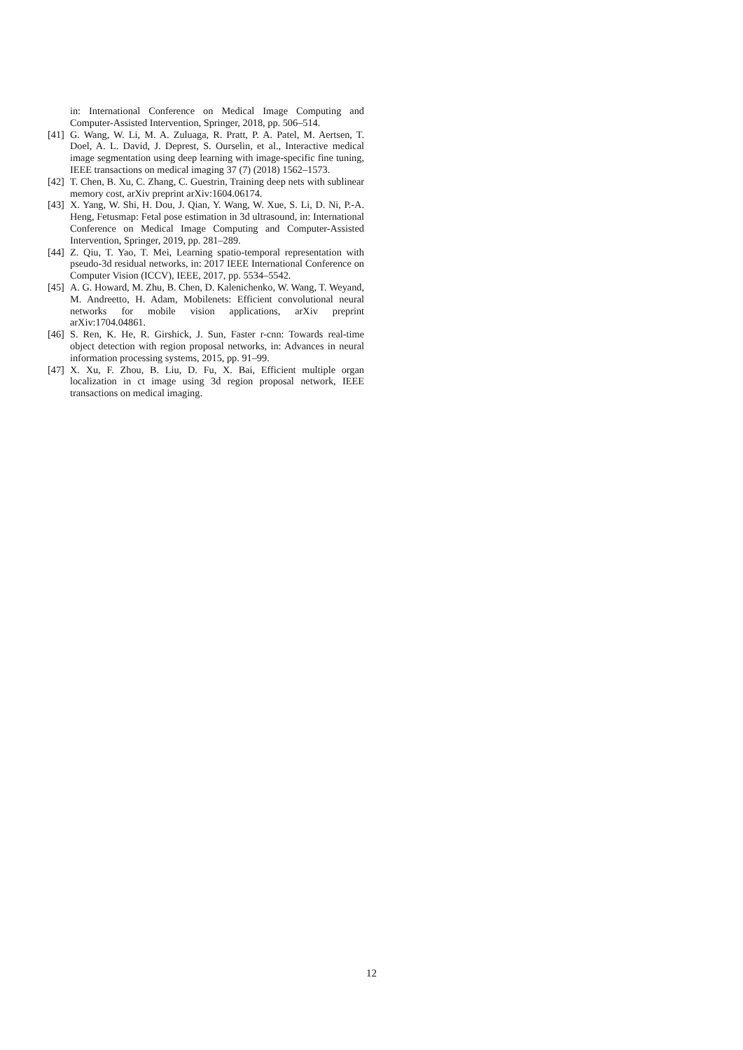in: International Conference on Medical Image Computing and Computer-Assisted Intervention, Springer, 2018, pp. 506–514.
[41] G. Wang, W. Li, M. A. Zuluaga, R. Pratt, P. A. Patel, M. Aertsen, T. Doel, A. L. David, J. Deprest, S. Ourselin, et al., Interactive medical image segmentation using deep learning with image-specific fine tuning, IEEE transactions on medical imaging 37 (7) (2018) 1562–1573.
[42] T. Chen, B. Xu, C. Zhang, C. Guestrin, Training deep nets with sublinear memory cost, arXiv preprint arXiv:1604.06174.
[43] X. Yang, W. Shi, H. Dou, J. Qian, Y. Wang, W. Xue, S. Li, D. Ni, P.-A. Heng, Fetusmap: Fetal pose estimation in 3d ultrasound, in: International Conference on Medical Image Computing and Computer-Assisted Intervention, Springer, 2019, pp. 281–289.
[44] Z. Qiu, T. Yao, T. Mei, Learning spatio-temporal representation with pseudo-3d residual networks, in: 2017 IEEE International Conference on Computer Vision (ICCV), IEEE, 2017, pp. 5534–5542.
[45] A. G. Howard, M. Zhu, B. Chen, D. Kalenichenko, W. Wang, T. Weyand, M. Andreetto, H. Adam, Mobilenets: Efficient convolutional neural networks for mobile vision applications, arXiv preprint arXiv:1704.04861.
[46] S. Ren, K. He, R. Girshick, J. Sun, Faster r-cnn: Towards real-time object detection with region proposal networks, in: Advances in neural information processing systems, 2015, pp. 91–99.
[47] X. Xu, F. Zhou, B. Liu, D. Fu, X. Bai, Efficient multiple organ localization in ct image using 3d region proposal network, IEEE transactions on medical imaging.
12